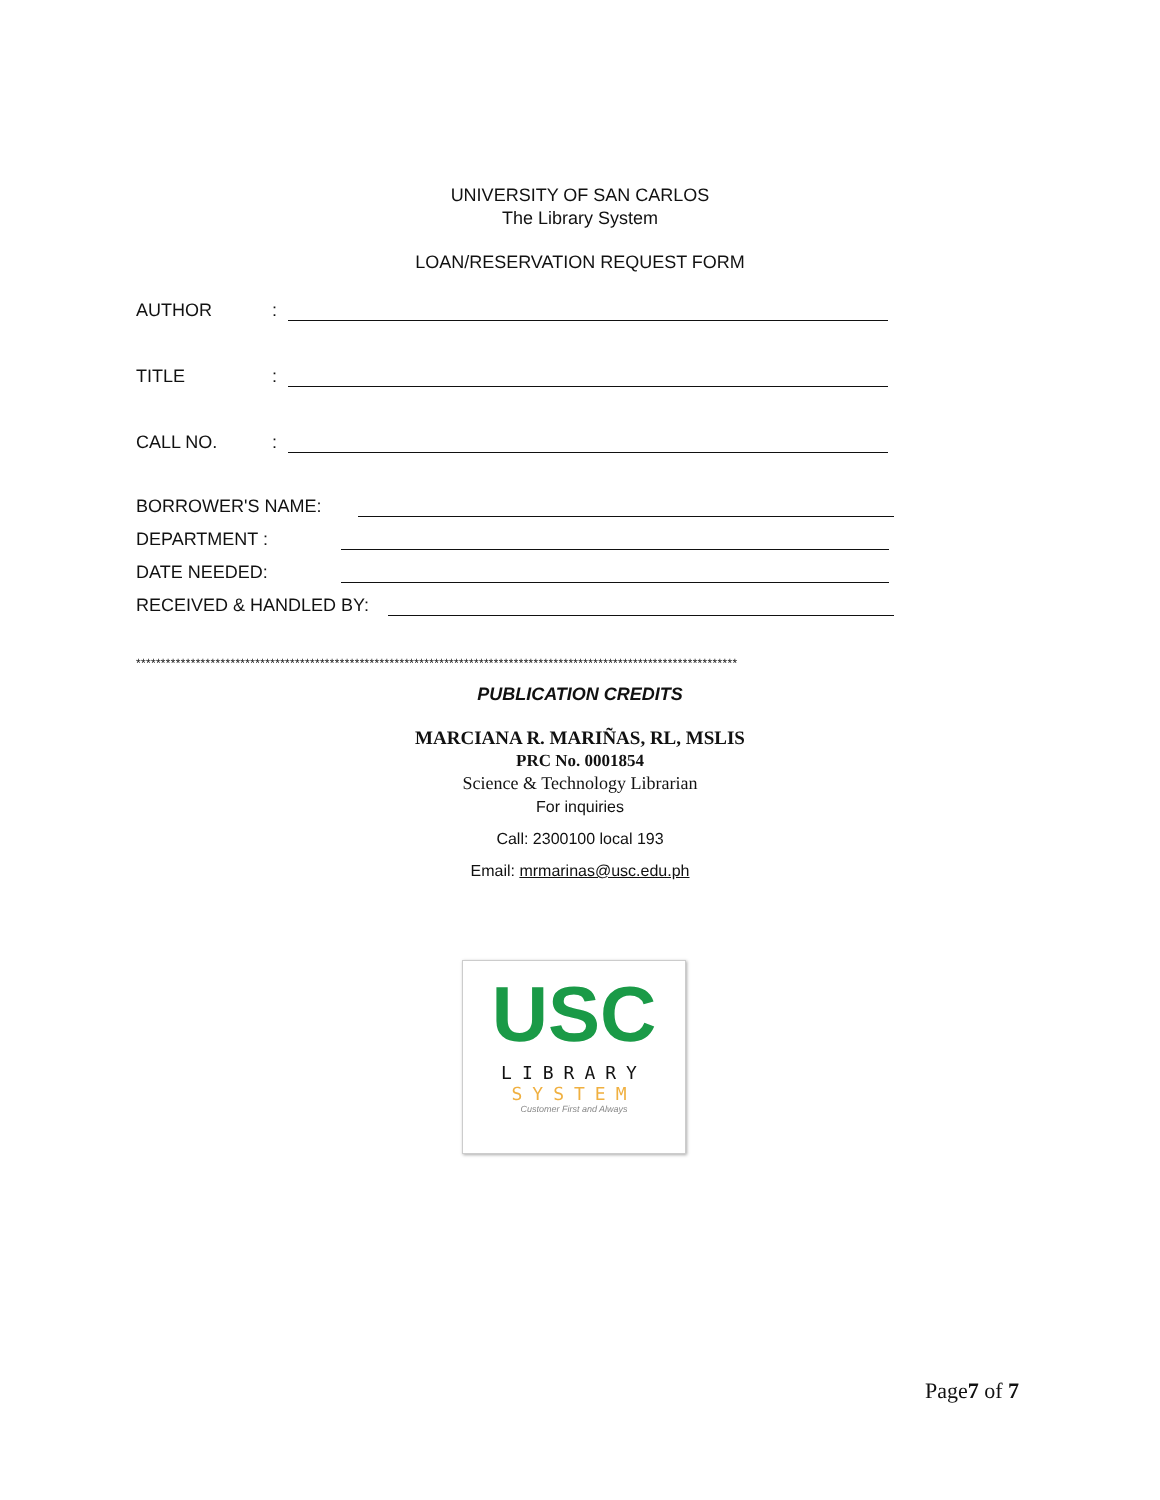UNIVERSITY OF SAN CARLOS
The Library System
LOAN/RESERVATION REQUEST FORM
AUTHOR:
TITLE:
CALL NO.:
BORROWER'S NAME:
DEPARTMENT :
DATE NEEDED:
RECEIVED & HANDLED BY:
*************************************************************************************************************************
PUBLICATION CREDITS
MARCIANA R. MARIÑAS, RL, MSLIS
PRC No. 0001854
Science & Technology Librarian
For inquiries
Call: 2300100 local 193
Email: mrmarinas@usc.edu.ph
USC
LIBRARY
SYSTEM
Customer First and Always
Page7 of 7